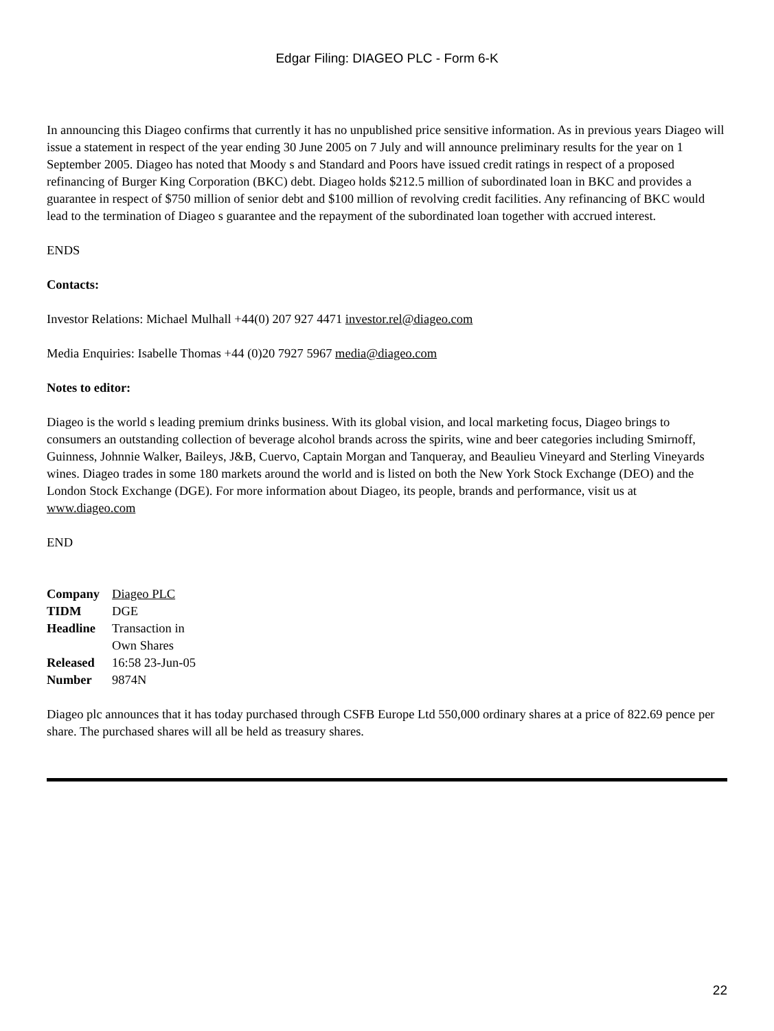Edgar Filing: DIAGEO PLC - Form 6-K
In announcing this Diageo confirms that currently it has no unpublished price sensitive information. As in previous years Diageo will issue a statement in respect of the year ending 30 June 2005 on 7 July and will announce preliminary results for the year on 1 September 2005. Diageo has noted that Moody s and Standard and Poors have issued credit ratings in respect of a proposed refinancing of Burger King Corporation (BKC) debt. Diageo holds $212.5 million of subordinated loan in BKC and provides a guarantee in respect of $750 million of senior debt and $100 million of revolving credit facilities. Any refinancing of BKC would lead to the termination of Diageo s guarantee and the repayment of the subordinated loan together with accrued interest.
ENDS
Contacts:
Investor Relations: Michael Mulhall +44(0) 207 927 4471 investor.rel@diageo.com
Media Enquiries: Isabelle Thomas +44 (0)20 7927 5967 media@diageo.com
Notes to editor:
Diageo is the world s leading premium drinks business. With its global vision, and local marketing focus, Diageo brings to consumers an outstanding collection of beverage alcohol brands across the spirits, wine and beer categories including Smirnoff, Guinness, Johnnie Walker, Baileys, J&B, Cuervo, Captain Morgan and Tanqueray, and Beaulieu Vineyard and Sterling Vineyards wines. Diageo trades in some 180 markets around the world and is listed on both the New York Stock Exchange (DEO) and the London Stock Exchange (DGE). For more information about Diageo, its people, brands and performance, visit us at www.diageo.com
END
| Company | Diageo PLC |
| TIDM | DGE |
| Headline | Transaction in Own Shares |
| Released | 16:58 23-Jun-05 |
| Number | 9874N |
Diageo plc announces that it has today purchased through CSFB Europe Ltd 550,000 ordinary shares at a price of 822.69 pence per share. The purchased shares will all be held as treasury shares.
22